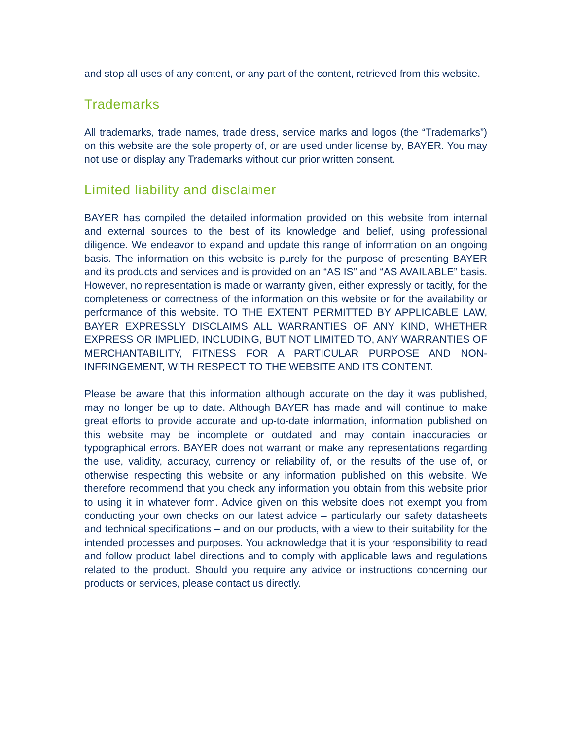and stop all uses of any content, or any part of the content, retrieved from this website.
Trademarks
All trademarks, trade names, trade dress, service marks and logos (the “Trademarks”) on this website are the sole property of, or are used under license by, BAYER. You may not use or display any Trademarks without our prior written consent.
Limited liability and disclaimer
BAYER has compiled the detailed information provided on this website from internal and external sources to the best of its knowledge and belief, using professional diligence. We endeavor to expand and update this range of information on an ongoing basis. The information on this website is purely for the purpose of presenting BAYER and its products and services and is provided on an “AS IS” and “AS AVAILABLE” basis. However, no representation is made or warranty given, either expressly or tacitly, for the completeness or correctness of the information on this website or for the availability or performance of this website. TO THE EXTENT PERMITTED BY APPLICABLE LAW, BAYER EXPRESSLY DISCLAIMS ALL WARRANTIES OF ANY KIND, WHETHER EXPRESS OR IMPLIED, INCLUDING, BUT NOT LIMITED TO, ANY WARRANTIES OF MERCHANTABILITY, FITNESS FOR A PARTICULAR PURPOSE AND NON-INFRINGEMENT, WITH RESPECT TO THE WEBSITE AND ITS CONTENT.
Please be aware that this information although accurate on the day it was published, may no longer be up to date. Although BAYER has made and will continue to make great efforts to provide accurate and up-to-date information, information published on this website may be incomplete or outdated and may contain inaccuracies or typographical errors. BAYER does not warrant or make any representations regarding the use, validity, accuracy, currency or reliability of, or the results of the use of, or otherwise respecting this website or any information published on this website. We therefore recommend that you check any information you obtain from this website prior to using it in whatever form. Advice given on this website does not exempt you from conducting your own checks on our latest advice – particularly our safety datasheets and technical specifications – and on our products, with a view to their suitability for the intended processes and purposes. You acknowledge that it is your responsibility to read and follow product label directions and to comply with applicable laws and regulations related to the product. Should you require any advice or instructions concerning our products or services, please contact us directly.